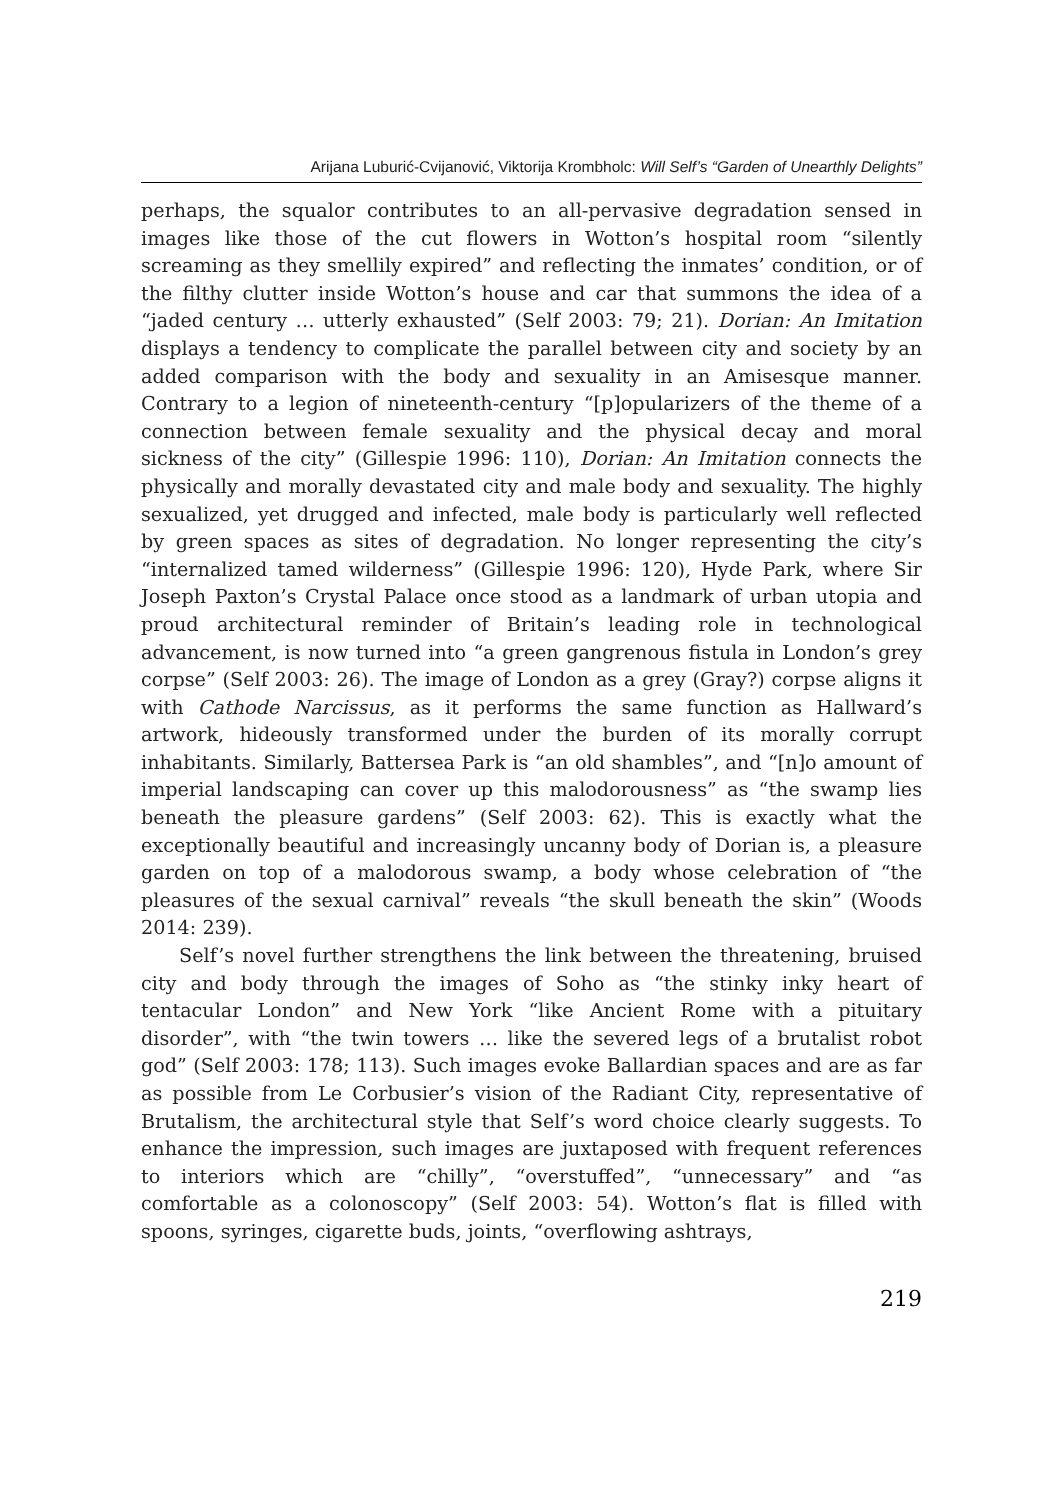Arijana Luburić-Cvijanović, Viktorija Krombholc: Will Self’s “Garden of Unearthly Delights”
perhaps, the squalor contributes to an all-pervasive degradation sensed in images like those of the cut flowers in Wotton’s hospital room “silently screaming as they smellily expired” and reflecting the inmates’ condition, or of the filthy clutter inside Wotton’s house and car that summons the idea of a “jaded century … utterly exhausted” (Self 2003: 79; 21). Dorian: An Imitation displays a tendency to complicate the parallel between city and society by an added comparison with the body and sexuality in an Amisesque manner. Contrary to a legion of nineteenth-century “[p]opularizers of the theme of a connection between female sexuality and the physical decay and moral sickness of the city” (Gillespie 1996: 110), Dorian: An Imitation connects the physically and morally devastated city and male body and sexuality. The highly sexualized, yet drugged and infected, male body is particularly well reflected by green spaces as sites of degradation. No longer representing the city’s “internalized tamed wilderness” (Gillespie 1996: 120), Hyde Park, where Sir Joseph Paxton’s Crystal Palace once stood as a landmark of urban utopia and proud architectural reminder of Britain’s leading role in technological advancement, is now turned into “a green gangrenous fistula in London’s grey corpse” (Self 2003: 26). The image of London as a grey (Gray?) corpse aligns it with Cathode Narcissus, as it performs the same function as Hallward’s artwork, hideously transformed under the burden of its morally corrupt inhabitants. Similarly, Battersea Park is “an old shambles”, and “[n]o amount of imperial landscaping can cover up this malodorousness” as “the swamp lies beneath the pleasure gardens” (Self 2003: 62). This is exactly what the exceptionally beautiful and increasingly uncanny body of Dorian is, a pleasure garden on top of a malodorous swamp, a body whose celebration of “the pleasures of the sexual carnival” reveals “the skull beneath the skin” (Woods 2014: 239).
Self’s novel further strengthens the link between the threatening, bruised city and body through the images of Soho as “the stinky inky heart of tentacular London” and New York “like Ancient Rome with a pituitary disorder”, with “the twin towers … like the severed legs of a brutalist robot god” (Self 2003: 178; 113). Such images evoke Ballardian spaces and are as far as possible from Le Corbusier’s vision of the Radiant City, representative of Brutalism, the architectural style that Self’s word choice clearly suggests. To enhance the impression, such images are juxtaposed with frequent references to interiors which are “chilly”, “overstuffed”, “unnecessary” and “as comfortable as a colonoscopy” (Self 2003: 54). Wotton’s flat is filled with spoons, syringes, cigarette buds, joints, “overflowing ashtrays,
219